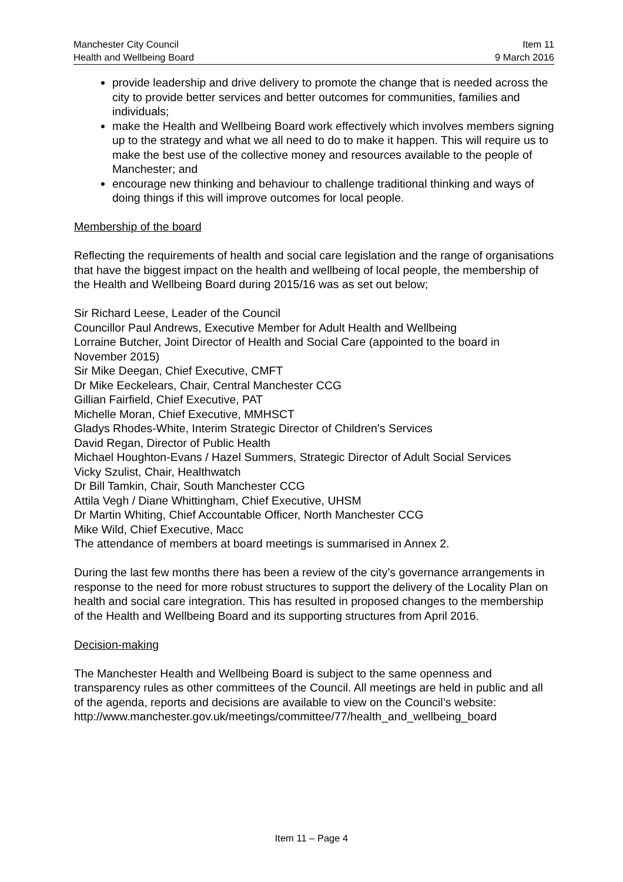Manchester City Council
Health and Wellbeing Board
Item 11
9 March 2016
provide leadership and drive delivery to promote the change that is needed across the city to provide better services and better outcomes for communities, families and individuals;
make the Health and Wellbeing Board work effectively which involves members signing up to the strategy and what we all need to do to make it happen. This will require us to make the best use of the collective money and resources available to the people of Manchester; and
encourage new thinking and behaviour to challenge traditional thinking and ways of doing things if this will improve outcomes for local people.
Membership of the board
Reflecting the requirements of health and social care legislation and the range of organisations that have the biggest impact on the health and wellbeing of local people, the membership of the Health and Wellbeing Board during 2015/16 was as set out below;
Sir Richard Leese, Leader of the Council
Councillor Paul Andrews, Executive Member for Adult Health and Wellbeing
Lorraine Butcher, Joint Director of Health and Social Care (appointed to the board in November 2015)
Sir Mike Deegan, Chief Executive, CMFT
Dr Mike Eeckelears, Chair, Central Manchester CCG
Gillian Fairfield, Chief Executive, PAT
Michelle Moran, Chief Executive, MMHSCT
Gladys Rhodes-White, Interim Strategic Director of Children’s Services
David Regan, Director of Public Health
Michael Houghton-Evans / Hazel Summers, Strategic Director of Adult Social Services
Vicky Szulist, Chair, Healthwatch
Dr Bill Tamkin, Chair, South Manchester CCG
Attila Vegh / Diane Whittingham, Chief Executive, UHSM
Dr Martin Whiting, Chief Accountable Officer, North Manchester CCG
Mike Wild, Chief Executive, Macc
The attendance of members at board meetings is summarised in Annex 2.
During the last few months there has been a review of the city’s governance arrangements in response to the need for more robust structures to support the delivery of the Locality Plan on health and social care integration. This has resulted in proposed changes to the membership of the Health and Wellbeing Board and its supporting structures from April 2016.
Decision-making
The Manchester Health and Wellbeing Board is subject to the same openness and transparency rules as other committees of the Council. All meetings are held in public and all of the agenda, reports and decisions are available to view on the Council’s website:
http://www.manchester.gov.uk/meetings/committee/77/health_and_wellbeing_board
Item 11 – Page 4